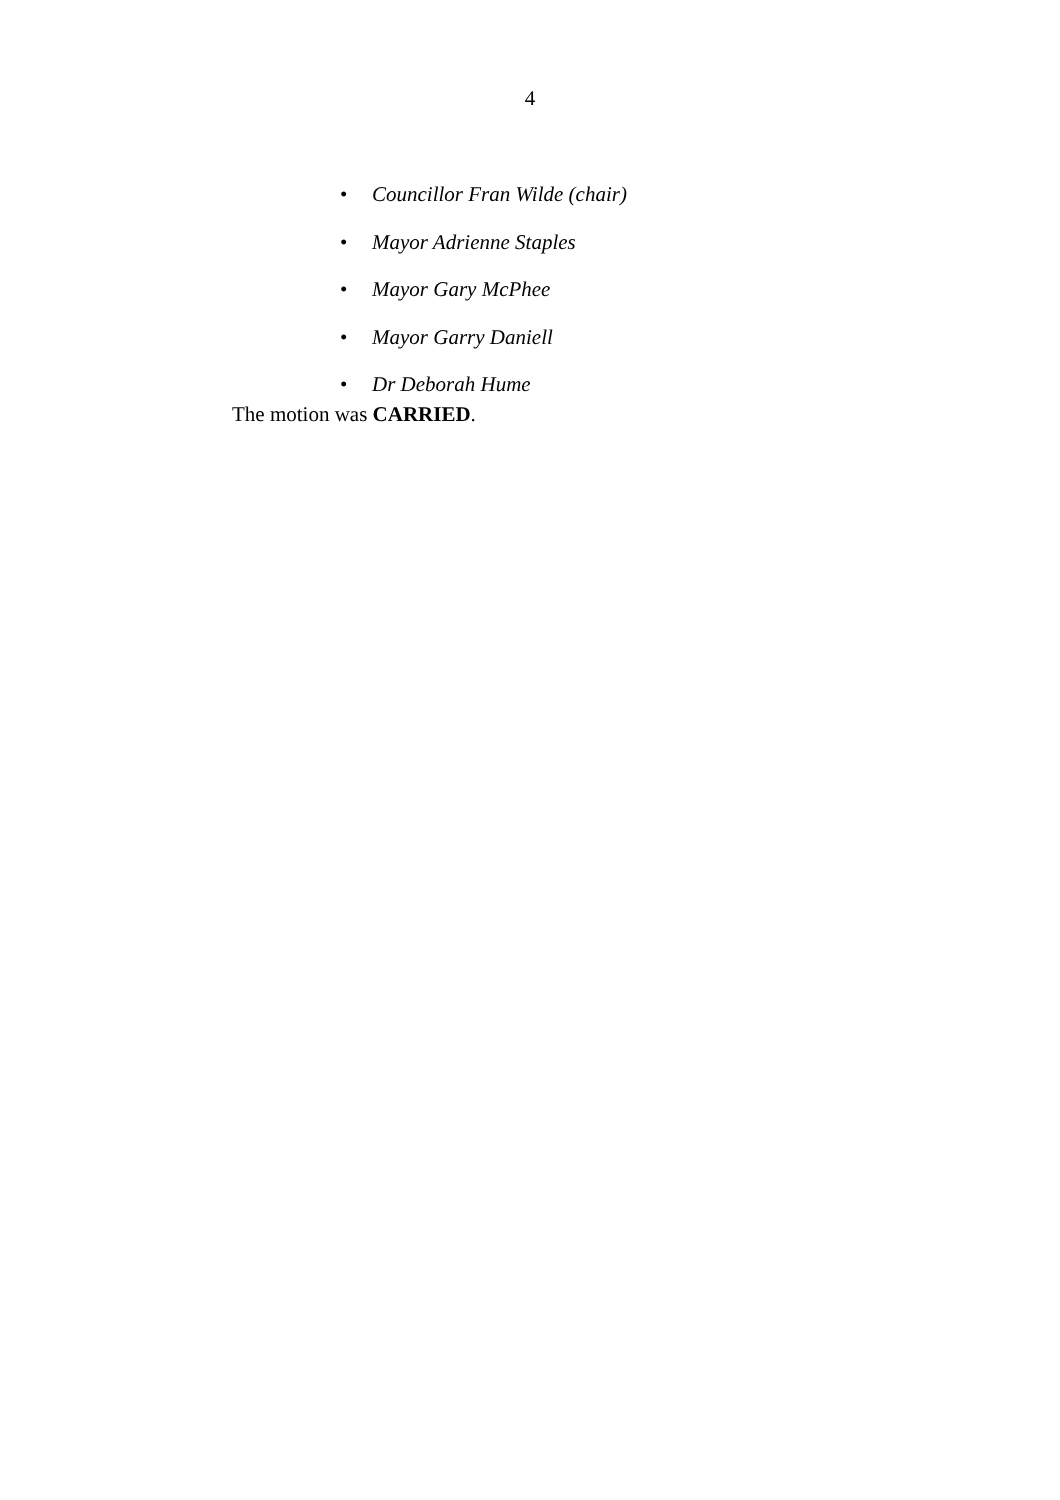4
• Councillor Fran Wilde (chair)
• Mayor Adrienne Staples
• Mayor Gary McPhee
• Mayor Garry Daniell
• Dr Deborah Hume
The motion was CARRIED.